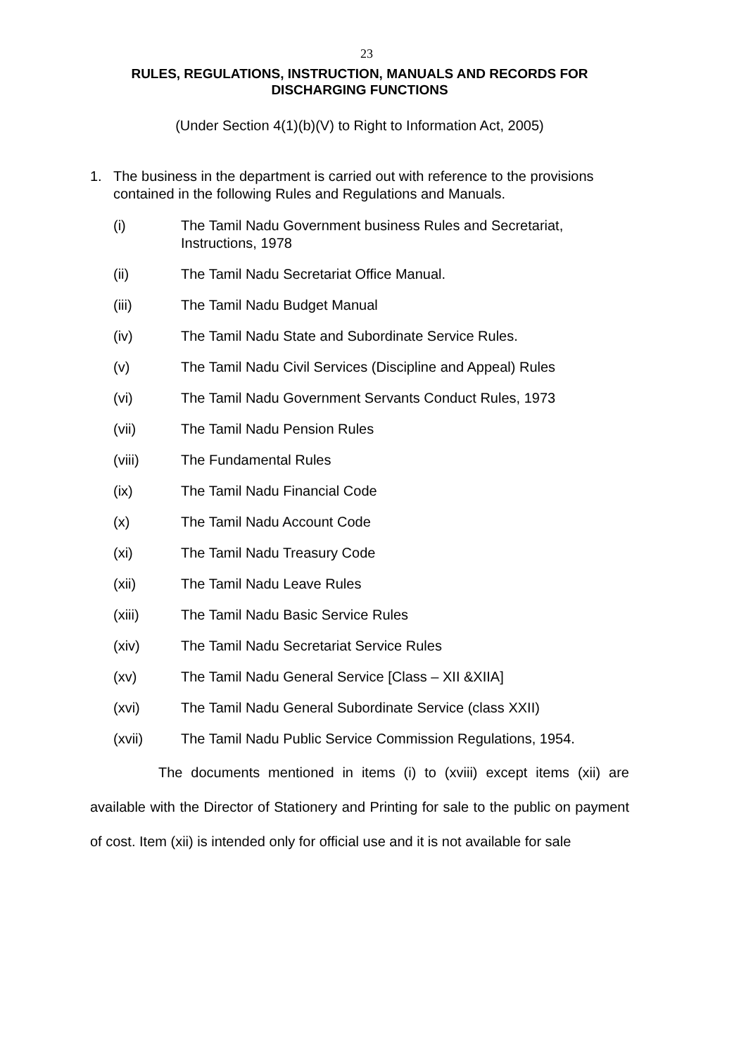23
RULES, REGULATIONS, INSTRUCTION, MANUALS AND RECORDS FOR DISCHARGING FUNCTIONS
(Under Section 4(1)(b)(V) to Right to Information Act, 2005)
1. The business in the department is carried out with reference to the provisions contained in the following Rules and Regulations and Manuals.
(i) The Tamil Nadu Government business Rules and Secretariat, Instructions, 1978
(ii) The Tamil Nadu Secretariat Office Manual.
(iii) The Tamil Nadu Budget Manual
(iv) The Tamil Nadu State and Subordinate Service Rules.
(v) The Tamil Nadu Civil Services (Discipline and Appeal) Rules
(vi) The Tamil Nadu Government Servants Conduct Rules, 1973
(vii) The Tamil Nadu Pension Rules
(viii) The Fundamental Rules
(ix) The Tamil Nadu Financial Code
(x) The Tamil Nadu Account Code
(xi) The Tamil Nadu Treasury Code
(xii) The Tamil Nadu Leave Rules
(xiii) The Tamil Nadu Basic Service Rules
(xiv) The Tamil Nadu Secretariat Service Rules
(xv) The Tamil Nadu General Service [Class – XII &XIIA]
(xvi) The Tamil Nadu General Subordinate Service (class XXII)
(xvii) The Tamil Nadu Public Service Commission Regulations, 1954.
The documents mentioned in items (i) to (xviii) except items (xii) are available with the Director of Stationery and Printing for sale to the public on payment of cost. Item (xii) is intended only for official use and it is not available for sale